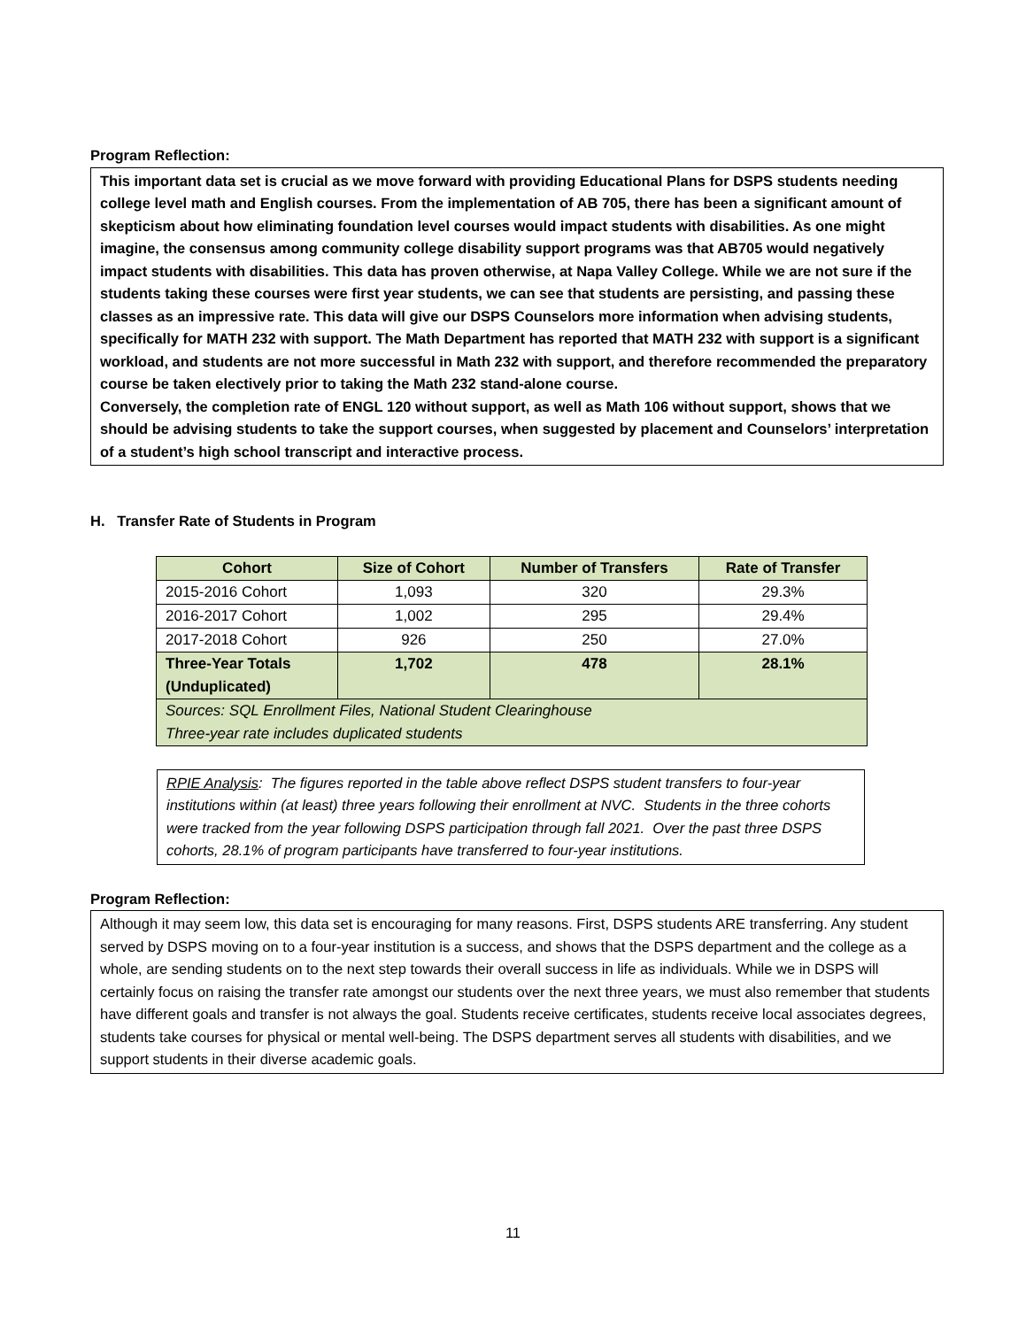Program Reflection:
This important data set is crucial as we move forward with providing Educational Plans for DSPS students needing college level math and English courses. From the implementation of AB 705, there has been a significant amount of skepticism about how eliminating foundation level courses would impact students with disabilities. As one might imagine, the consensus among community college disability support programs was that AB705 would negatively impact students with disabilities. This data has proven otherwise, at Napa Valley College. While we are not sure if the students taking these courses were first year students, we can see that students are persisting, and passing these classes as an impressive rate. This data will give our DSPS Counselors more information when advising students, specifically for MATH 232 with support. The Math Department has reported that MATH 232 with support is a significant workload, and students are not more successful in Math 232 with support, and therefore recommended the preparatory course be taken electively prior to taking the Math 232 stand-alone course.
Conversely, the completion rate of ENGL 120 without support, as well as Math 106 without support, shows that we should be advising students to take the support courses, when suggested by placement and Counselors’ interpretation of a student’s high school transcript and interactive process.
H. Transfer Rate of Students in Program
| Cohort | Size of Cohort | Number of Transfers | Rate of Transfer |
| --- | --- | --- | --- |
| 2015-2016 Cohort | 1,093 | 320 | 29.3% |
| 2016-2017 Cohort | 1,002 | 295 | 29.4% |
| 2017-2018 Cohort | 926 | 250 | 27.0% |
| Three-Year Totals (Unduplicated) | 1,702 | 478 | 28.1% |
| Sources: SQL Enrollment Files, National Student Clearinghouse Three-year rate includes duplicated students | | | |
RPIE Analysis: The figures reported in the table above reflect DSPS student transfers to four-year institutions within (at least) three years following their enrollment at NVC. Students in the three cohorts were tracked from the year following DSPS participation through fall 2021. Over the past three DSPS cohorts, 28.1% of program participants have transferred to four-year institutions.
Program Reflection:
Although it may seem low, this data set is encouraging for many reasons. First, DSPS students ARE transferring. Any student served by DSPS moving on to a four-year institution is a success, and shows that the DSPS department and the college as a whole, are sending students on to the next step towards their overall success in life as individuals. While we in DSPS will certainly focus on raising the transfer rate amongst our students over the next three years, we must also remember that students have different goals and transfer is not always the goal. Students receive certificates, students receive local associates degrees, students take courses for physical or mental well-being. The DSPS department serves all students with disabilities, and we support students in their diverse academic goals.
11